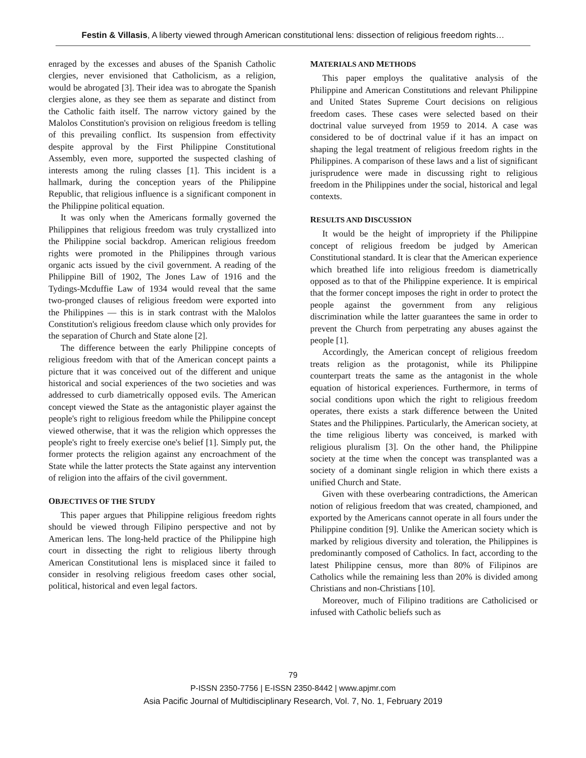Festin & Villasis, A liberty viewed through American constitutional lens: dissection of religious freedom rights…
enraged by the excesses and abuses of the Spanish Catholic clergies, never envisioned that Catholicism, as a religion, would be abrogated [3]. Their idea was to abrogate the Spanish clergies alone, as they see them as separate and distinct from the Catholic faith itself. The narrow victory gained by the Malolos Constitution's provision on religious freedom is telling of this prevailing conflict. Its suspension from effectivity despite approval by the First Philippine Constitutional Assembly, even more, supported the suspected clashing of interests among the ruling classes [1]. This incident is a hallmark, during the conception years of the Philippine Republic, that religious influence is a significant component in the Philippine political equation.
It was only when the Americans formally governed the Philippines that religious freedom was truly crystallized into the Philippine social backdrop. American religious freedom rights were promoted in the Philippines through various organic acts issued by the civil government. A reading of the Philippine Bill of 1902, The Jones Law of 1916 and the Tydings-Mcduffie Law of 1934 would reveal that the same two-pronged clauses of religious freedom were exported into the Philippines — this is in stark contrast with the Malolos Constitution's religious freedom clause which only provides for the separation of Church and State alone [2].
The difference between the early Philippine concepts of religious freedom with that of the American concept paints a picture that it was conceived out of the different and unique historical and social experiences of the two societies and was addressed to curb diametrically opposed evils. The American concept viewed the State as the antagonistic player against the people's right to religious freedom while the Philippine concept viewed otherwise, that it was the religion which oppresses the people's right to freely exercise one's belief [1]. Simply put, the former protects the religion against any encroachment of the State while the latter protects the State against any intervention of religion into the affairs of the civil government.
OBJECTIVES OF THE STUDY
This paper argues that Philippine religious freedom rights should be viewed through Filipino perspective and not by American lens. The long-held practice of the Philippine high court in dissecting the right to religious liberty through American Constitutional lens is misplaced since it failed to consider in resolving religious freedom cases other social, political, historical and even legal factors.
MATERIALS AND METHODS
This paper employs the qualitative analysis of the Philippine and American Constitutions and relevant Philippine and United States Supreme Court decisions on religious freedom cases. These cases were selected based on their doctrinal value surveyed from 1959 to 2014. A case was considered to be of doctrinal value if it has an impact on shaping the legal treatment of religious freedom rights in the Philippines. A comparison of these laws and a list of significant jurisprudence were made in discussing right to religious freedom in the Philippines under the social, historical and legal contexts.
RESULTS AND DISCUSSION
It would be the height of impropriety if the Philippine concept of religious freedom be judged by American Constitutional standard. It is clear that the American experience which breathed life into religious freedom is diametrically opposed as to that of the Philippine experience. It is empirical that the former concept imposes the right in order to protect the people against the government from any religious discrimination while the latter guarantees the same in order to prevent the Church from perpetrating any abuses against the people [1].
Accordingly, the American concept of religious freedom treats religion as the protagonist, while its Philippine counterpart treats the same as the antagonist in the whole equation of historical experiences. Furthermore, in terms of social conditions upon which the right to religious freedom operates, there exists a stark difference between the United States and the Philippines. Particularly, the American society, at the time religious liberty was conceived, is marked with religious pluralism [3]. On the other hand, the Philippine society at the time when the concept was transplanted was a society of a dominant single religion in which there exists a unified Church and State.
Given with these overbearing contradictions, the American notion of religious freedom that was created, championed, and exported by the Americans cannot operate in all fours under the Philippine condition [9]. Unlike the American society which is marked by religious diversity and toleration, the Philippines is predominantly composed of Catholics. In fact, according to the latest Philippine census, more than 80% of Filipinos are Catholics while the remaining less than 20% is divided among Christians and non-Christians [10].
Moreover, much of Filipino traditions are Catholicised or infused with Catholic beliefs such as
79
P-ISSN 2350-7756 | E-ISSN 2350-8442 | www.apjmr.com
Asia Pacific Journal of Multidisciplinary Research, Vol. 7, No. 1, February 2019